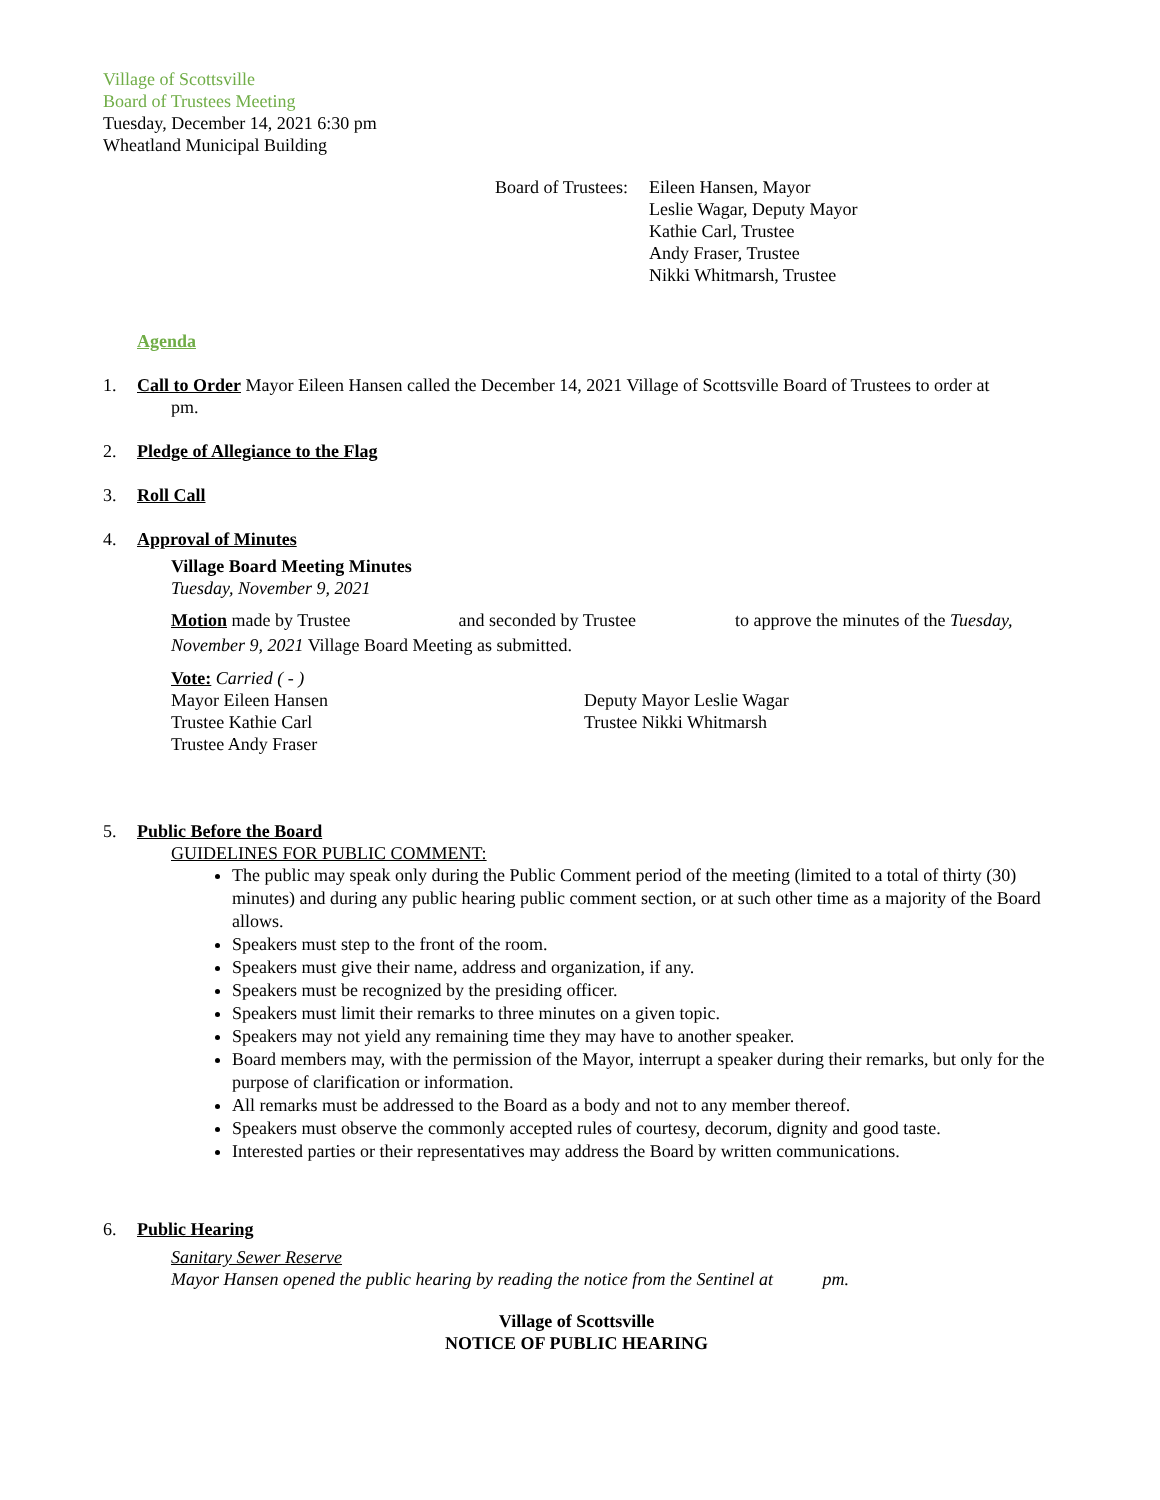Village of Scottsville
Board of Trustees Meeting
Tuesday, December 14, 2021 6:30 pm
Wheatland Municipal Building
Board of Trustees:
Eileen Hansen, Mayor
Leslie Wagar, Deputy Mayor
Kathie Carl, Trustee
Andy Fraser, Trustee
Nikki Whitmarsh, Trustee
Agenda
1. Call to Order Mayor Eileen Hansen called the December 14, 2021 Village of Scottsville Board of Trustees to order at
pm.
2. Pledge of Allegiance to the Flag
3. Roll Call
4. Approval of Minutes
Village Board Meeting Minutes
Tuesday, November 9, 2021
Motion made by Trustee and seconded by Trustee to approve the minutes of the Tuesday, November 9, 2021 Village Board Meeting as submitted.
Vote: Carried ( - )
Mayor Eileen Hansen
Trustee Kathie Carl
Trustee Andy Fraser
Deputy Mayor Leslie Wagar
Trustee Nikki Whitmarsh
5. Public Before the Board
GUIDELINES FOR PUBLIC COMMENT:
The public may speak only during the Public Comment period of the meeting (limited to a total of thirty (30) minutes) and during any public hearing public comment section, or at such other time as a majority of the Board allows.
Speakers must step to the front of the room.
Speakers must give their name, address and organization, if any.
Speakers must be recognized by the presiding officer.
Speakers must limit their remarks to three minutes on a given topic.
Speakers may not yield any remaining time they may have to another speaker.
Board members may, with the permission of the Mayor, interrupt a speaker during their remarks, but only for the purpose of clarification or information.
All remarks must be addressed to the Board as a body and not to any member thereof.
Speakers must observe the commonly accepted rules of courtesy, decorum, dignity and good taste.
Interested parties or their representatives may address the Board by written communications.
6. Public Hearing
Sanitary Sewer Reserve
Mayor Hansen opened the public hearing by reading the notice from the Sentinel at pm.
Village of Scottsville
NOTICE OF PUBLIC HEARING